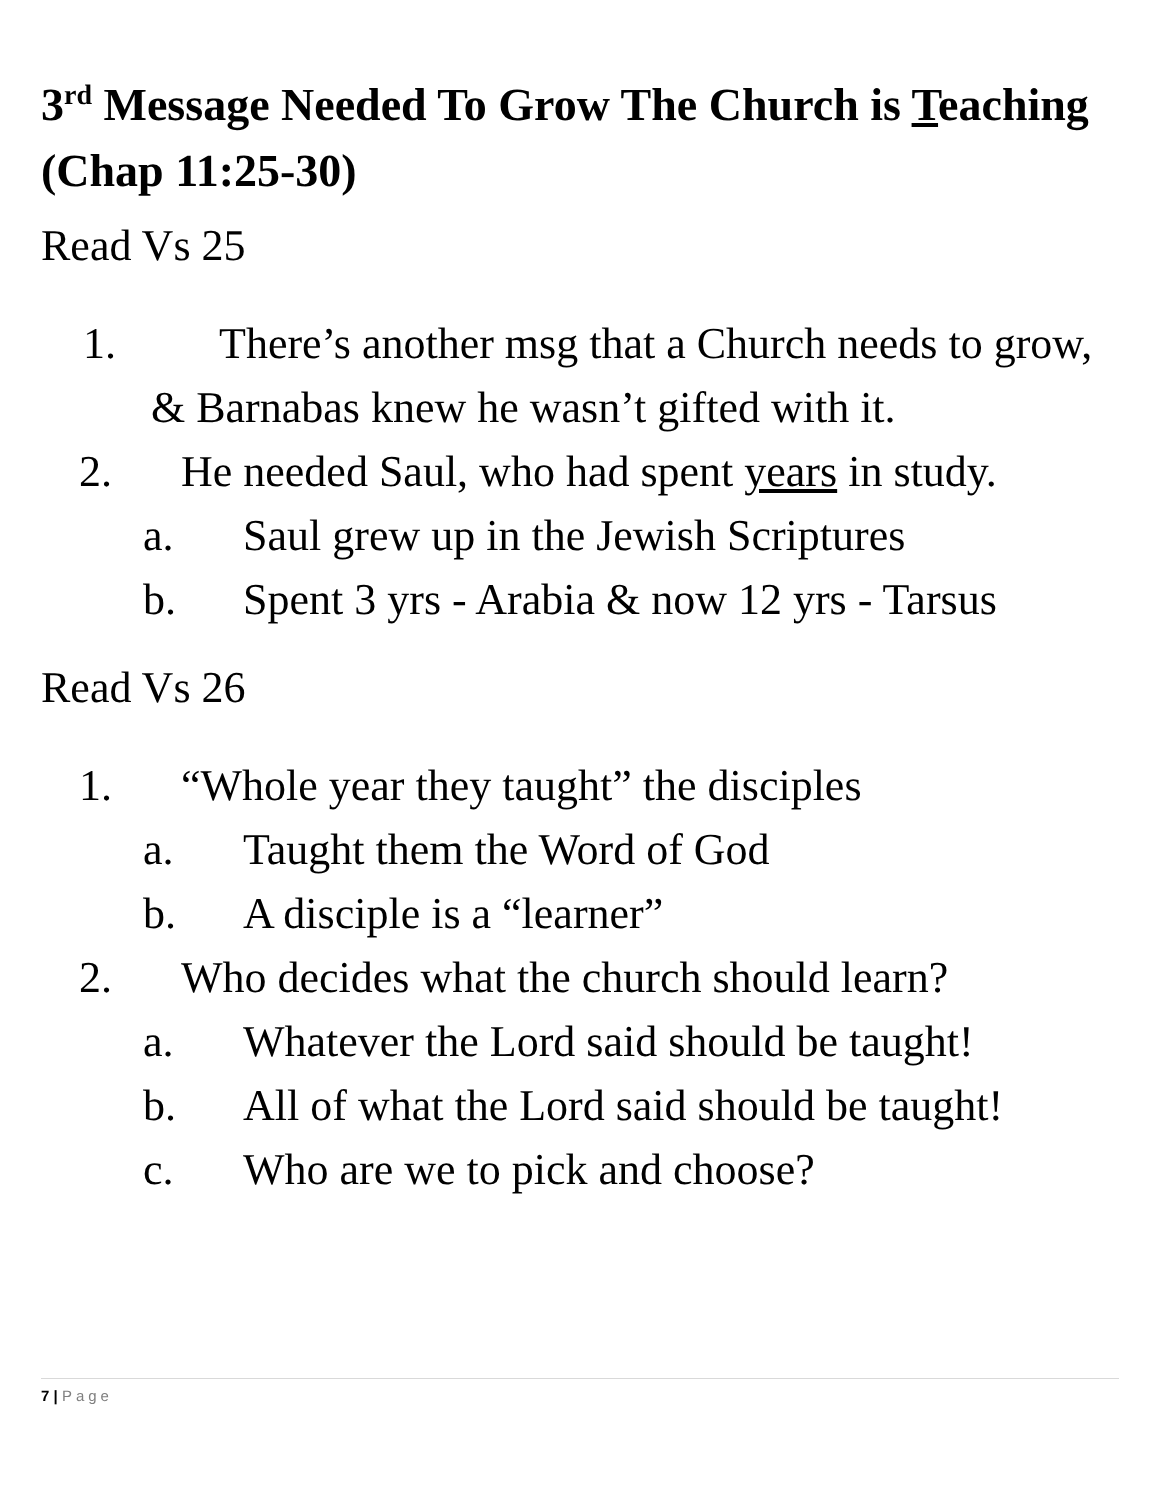3<sup>rd</sup> Message Needed To Grow The Church is Teaching (Chap 11:25-30)
Read Vs 25
1. There’s another msg that a Church needs to grow, & Barnabas knew he wasn’t gifted with it.
2. He needed Saul, who had spent years in study.
a. Saul grew up in the Jewish Scriptures
b. Spent 3 yrs - Arabia & now 12 yrs - Tarsus
Read Vs 26
1. “Whole year they taught” the disciples
a. Taught them the Word of God
b. A disciple is a “learner”
2. Who decides what the church should learn?
a. Whatever the Lord said should be taught!
b. All of what the Lord said should be taught!
c. Who are we to pick and choose?
7 | Page